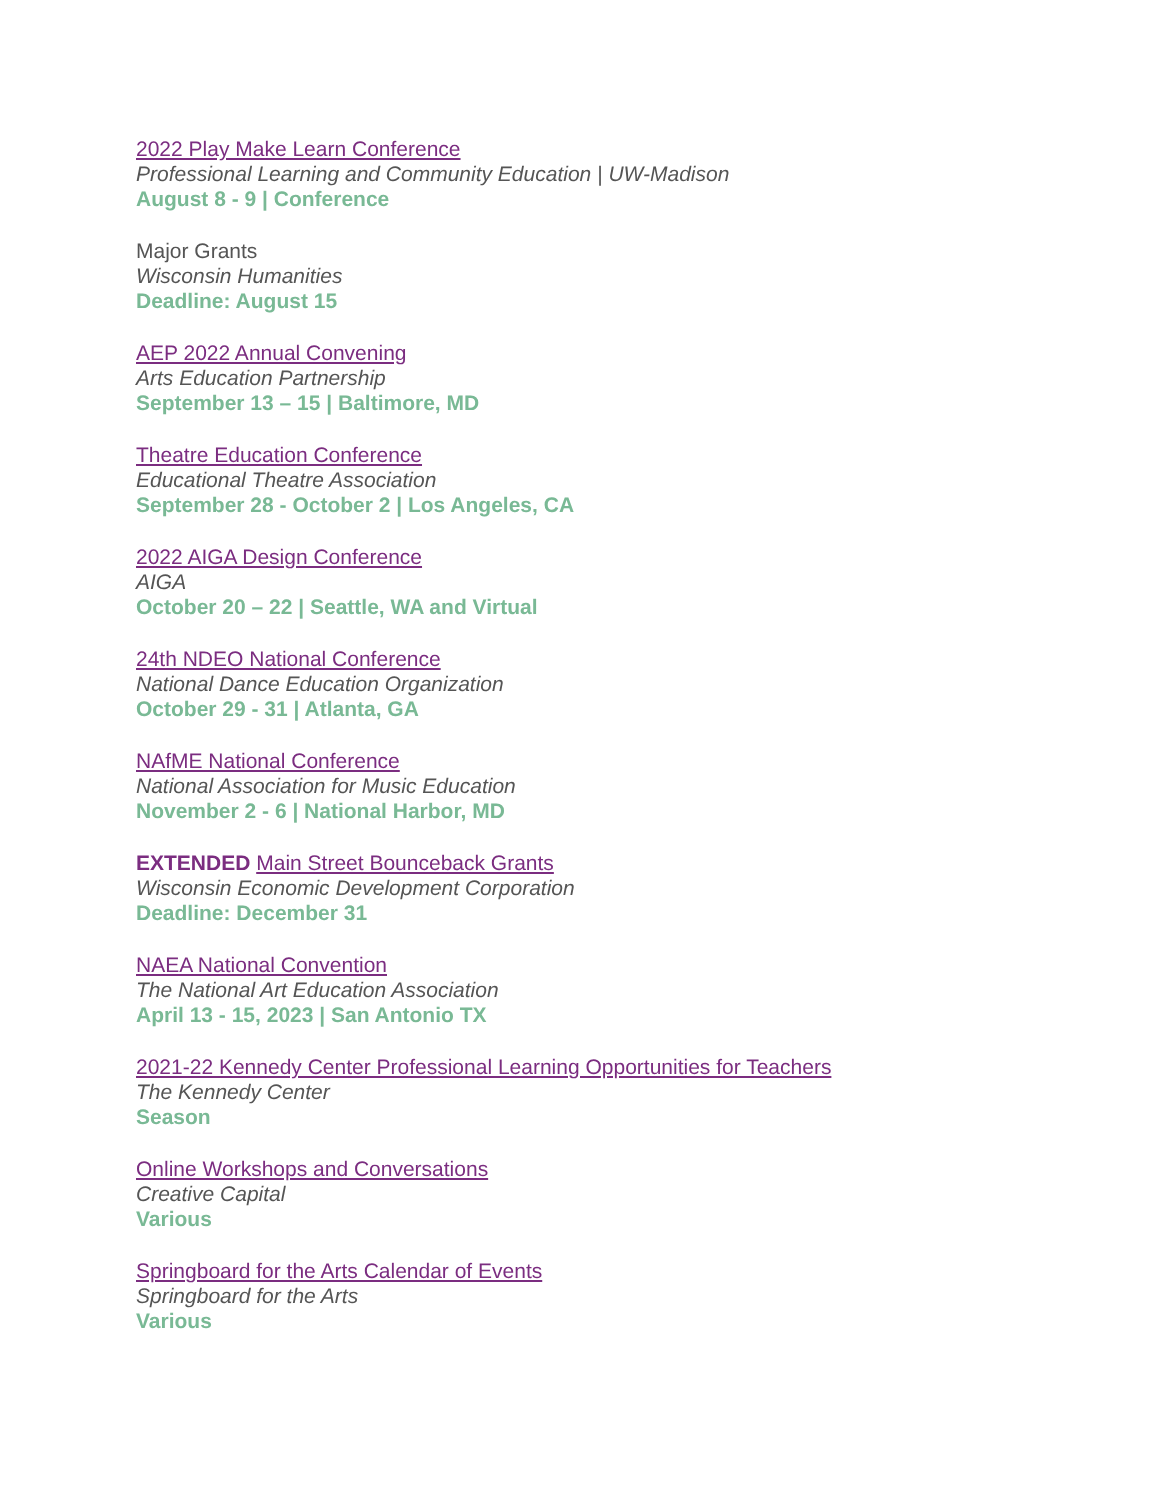2022 Play Make Learn Conference
Professional Learning and Community Education | UW-Madison
August 8 - 9 | Conference
Major Grants
Wisconsin Humanities
Deadline: August 15
AEP 2022 Annual Convening
Arts Education Partnership
September 13 – 15 | Baltimore, MD
Theatre Education Conference
Educational Theatre Association
September 28 - October 2 | Los Angeles, CA
2022 AIGA Design Conference
AIGA
October 20 – 22 | Seattle, WA and Virtual
24th NDEO National Conference
National Dance Education Organization
October 29 - 31 | Atlanta, GA
NAfME National Conference
National Association for Music Education
November 2 - 6 | National Harbor, MD
EXTENDED Main Street Bounceback Grants
Wisconsin Economic Development Corporation
Deadline: December 31
NAEA National Convention
The National Art Education Association
April 13 - 15, 2023 | San Antonio TX
2021-22 Kennedy Center Professional Learning Opportunities for Teachers
The Kennedy Center
Season
Online Workshops and Conversations
Creative Capital
Various
Springboard for the Arts Calendar of Events
Springboard for the Arts
Various